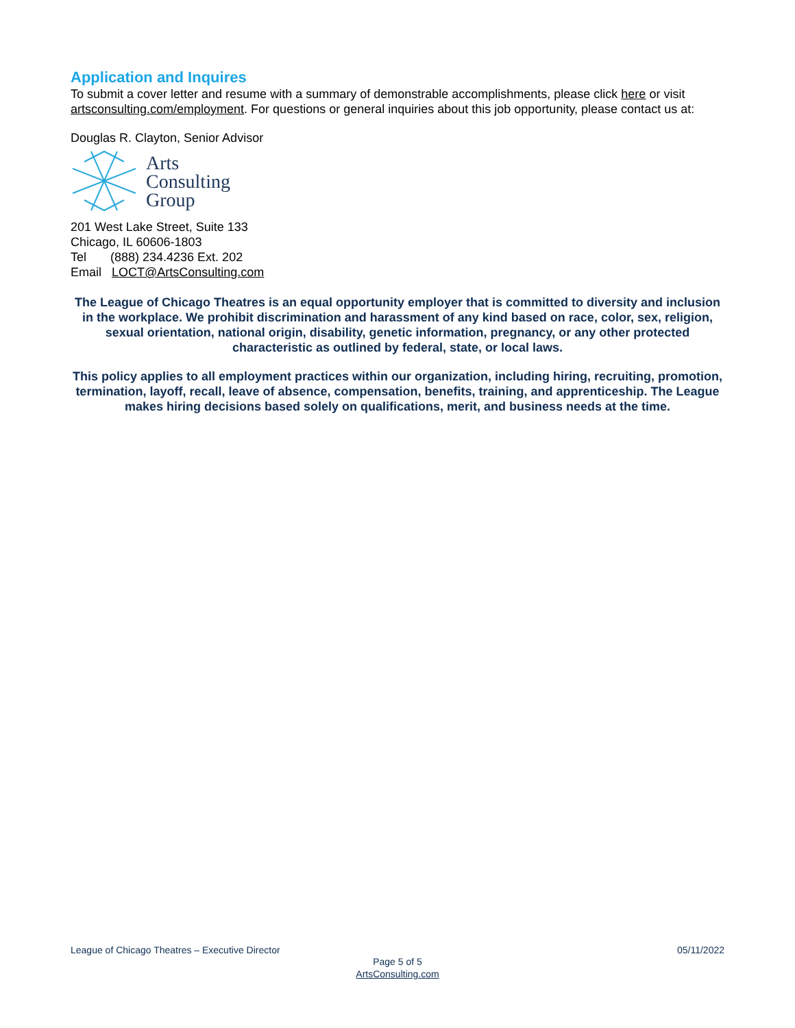Application and Inquires
To submit a cover letter and resume with a summary of demonstrable accomplishments, please click here or visit artsconsulting.com/employment. For questions or general inquiries about this job opportunity, please contact us at:
Douglas R. Clayton, Senior Advisor
Arts
Consulting
Group
201 West Lake Street, Suite 133
Chicago, IL 60606-1803
Tel (888) 234.4236 Ext. 202
Email LOCT@ArtsConsulting.com
The League of Chicago Theatres is an equal opportunity employer that is committed to diversity and inclusion in the workplace. We prohibit discrimination and harassment of any kind based on race, color, sex, religion, sexual orientation, national origin, disability, genetic information, pregnancy, or any other protected characteristic as outlined by federal, state, or local laws.
This policy applies to all employment practices within our organization, including hiring, recruiting, promotion, termination, layoff, recall, leave of absence, compensation, benefits, training, and apprenticeship. The League makes hiring decisions based solely on qualifications, merit, and business needs at the time.
League of Chicago Theatres – Executive Director 05/11/2022
Page 5 of 5
ArtsConsulting.com